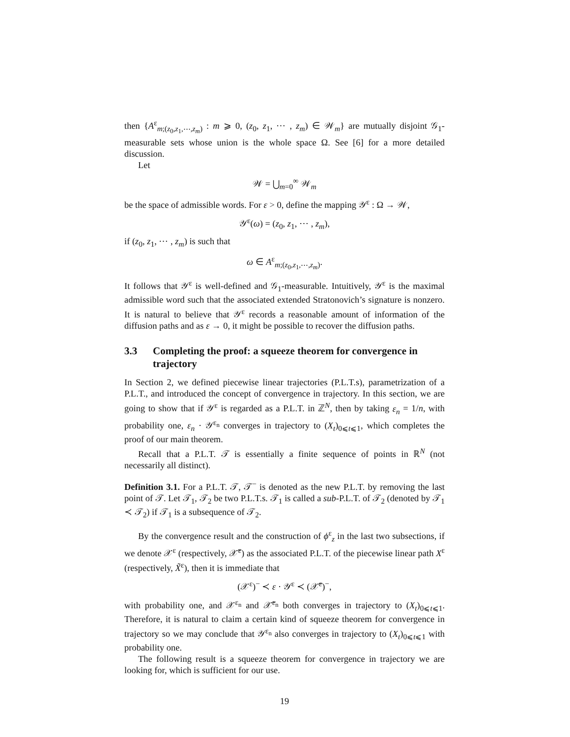then {A<sup>ε</sup><sub>m;(z<sub>0</sub>,z<sub>1</sub>,⋯,z<sub>m</sub>)</sub> : m ⩾ 0, (z<sub>0</sub>, z<sub>1</sub>, ⋯ , z<sub>m</sub>) ∈ 𝒲<sub>m</sub>} are mutually disjoint 𝒢<sub>1</sub>-measurable sets whose union is the whole space Ω. See [6] for a more detailed discussion.
Let
𝒲 = ⋃<sub>m=0</sub><sup>∞</sup> 𝒲<sub>m</sub>
be the space of admissible words. For ε > 0, define the mapping 𝒴<sup>ε</sup> : Ω → 𝒲,
𝒴<sup>ε</sup>(ω) = (z<sub>0</sub>, z<sub>1</sub>, ⋯ , z<sub>m</sub>),
if (z<sub>0</sub>, z<sub>1</sub>, ⋯ , z<sub>m</sub>) is such that
ω ∈ A<sup>ε</sup><sub>m;(z<sub>0</sub>,z<sub>1</sub>,⋯,z<sub>m</sub>)</sub>.
It follows that 𝒴<sup>ε</sup> is well-defined and 𝒢<sub>1</sub>-measurable. Intuitively, 𝒴<sup>ε</sup> is the maximal admissible word such that the associated extended Stratonovich’s signature is nonzero. It is natural to believe that 𝒴<sup>ε</sup> records a reasonable amount of information of the diffusion paths and as ε → 0, it might be possible to recover the diffusion paths.
3.3 Completing the proof: a squeeze theorem for convergence in trajectory
In Section 2, we defined piecewise linear trajectories (P.L.T.s), parametrization of a P.L.T., and introduced the concept of convergence in trajectory. In this section, we are going to show that if 𝒴<sup>ε</sup> is regarded as a P.L.T. in ℤ<sup>N</sup>, then by taking ε<sub>n</sub> = 1/n, with probability one, ε<sub>n</sub> · 𝒴<sup>ε<sub>n</sub></sup> converges in trajectory to (X<sub>t</sub>)<sub>0⩽t⩽1</sub>, which completes the proof of our main theorem.
Recall that a P.L.T. 𝒯 is essentially a finite sequence of points in ℝ<sup>N</sup> (not necessarily all distinct).
Definition 3.1. For a P.L.T. 𝒯, 𝒯<sup>−</sup> is denoted as the new P.L.T. by removing the last point of 𝒯. Let 𝒯<sub>1</sub>, 𝒯<sub>2</sub> be two P.L.T.s. 𝒯<sub>1</sub> is called a sub-P.L.T. of 𝒯<sub>2</sub> (denoted by 𝒯<sub>1</sub> ≺ 𝒯<sub>2</sub>) if 𝒯<sub>1</sub> is a subsequence of 𝒯<sub>2</sub>.
By the convergence result and the construction of ϕ<sup>ε</sup><sub>z</sub> in the last two subsections, if we denote 𝒳<sup>ε</sup> (respectively, 𝒳̃<sup>ε</sup>) as the associated P.L.T. of the piecewise linear path X<sup>ε</sup> (respectively, X̃<sup>ε</sup>), then it is immediate that
(𝒳<sup>ε</sup>)<sup>−</sup> ≺ ε · 𝒴<sup>ε</sup> ≺ (𝒳̃<sup>ε</sup>)<sup>−</sup>,
with probability one, and 𝒳<sup>ε<sub>n</sub></sup> and 𝒳̃<sup>ε<sub>n</sub></sup> both converges in trajectory to (X<sub>t</sub>)<sub>0⩽t⩽1</sub>. Therefore, it is natural to claim a certain kind of squeeze theorem for convergence in trajectory so we may conclude that 𝒴<sup>ε<sub>n</sub></sup> also converges in trajectory to (X<sub>t</sub>)<sub>0⩽t⩽1</sub> with probability one.
The following result is a squeeze theorem for convergence in trajectory we are looking for, which is sufficient for our use.
19